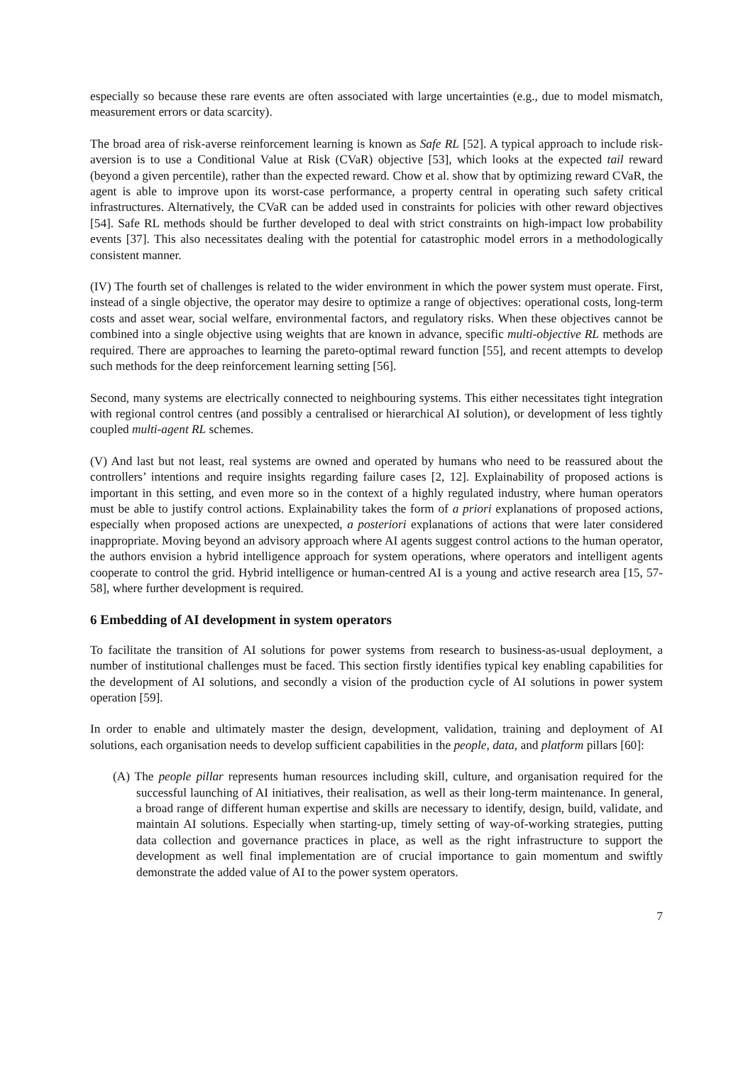especially so because these rare events are often associated with large uncertainties (e.g., due to model mismatch, measurement errors or data scarcity).
The broad area of risk-averse reinforcement learning is known as Safe RL [52]. A typical approach to include risk-aversion is to use a Conditional Value at Risk (CVaR) objective [53], which looks at the expected tail reward (beyond a given percentile), rather than the expected reward. Chow et al. show that by optimizing reward CVaR, the agent is able to improve upon its worst-case performance, a property central in operating such safety critical infrastructures. Alternatively, the CVaR can be added used in constraints for policies with other reward objectives [54]. Safe RL methods should be further developed to deal with strict constraints on high-impact low probability events [37]. This also necessitates dealing with the potential for catastrophic model errors in a methodologically consistent manner.
(IV) The fourth set of challenges is related to the wider environment in which the power system must operate. First, instead of a single objective, the operator may desire to optimize a range of objectives: operational costs, long-term costs and asset wear, social welfare, environmental factors, and regulatory risks. When these objectives cannot be combined into a single objective using weights that are known in advance, specific multi-objective RL methods are required. There are approaches to learning the pareto-optimal reward function [55], and recent attempts to develop such methods for the deep reinforcement learning setting [56].
Second, many systems are electrically connected to neighbouring systems. This either necessitates tight integration with regional control centres (and possibly a centralised or hierarchical AI solution), or development of less tightly coupled multi-agent RL schemes.
(V) And last but not least, real systems are owned and operated by humans who need to be reassured about the controllers’ intentions and require insights regarding failure cases [2, 12]. Explainability of proposed actions is important in this setting, and even more so in the context of a highly regulated industry, where human operators must be able to justify control actions. Explainability takes the form of a priori explanations of proposed actions, especially when proposed actions are unexpected, a posteriori explanations of actions that were later considered inappropriate. Moving beyond an advisory approach where AI agents suggest control actions to the human operator, the authors envision a hybrid intelligence approach for system operations, where operators and intelligent agents cooperate to control the grid. Hybrid intelligence or human-centred AI is a young and active research area [15, 57-58], where further development is required.
6 Embedding of AI development in system operators
To facilitate the transition of AI solutions for power systems from research to business-as-usual deployment, a number of institutional challenges must be faced. This section firstly identifies typical key enabling capabilities for the development of AI solutions, and secondly a vision of the production cycle of AI solutions in power system operation [59].
In order to enable and ultimately master the design, development, validation, training and deployment of AI solutions, each organisation needs to develop sufficient capabilities in the people, data, and platform pillars [60]:
(A) The people pillar represents human resources including skill, culture, and organisation required for the successful launching of AI initiatives, their realisation, as well as their long-term maintenance. In general, a broad range of different human expertise and skills are necessary to identify, design, build, validate, and maintain AI solutions. Especially when starting-up, timely setting of way-of-working strategies, putting data collection and governance practices in place, as well as the right infrastructure to support the development as well final implementation are of crucial importance to gain momentum and swiftly demonstrate the added value of AI to the power system operators.
7